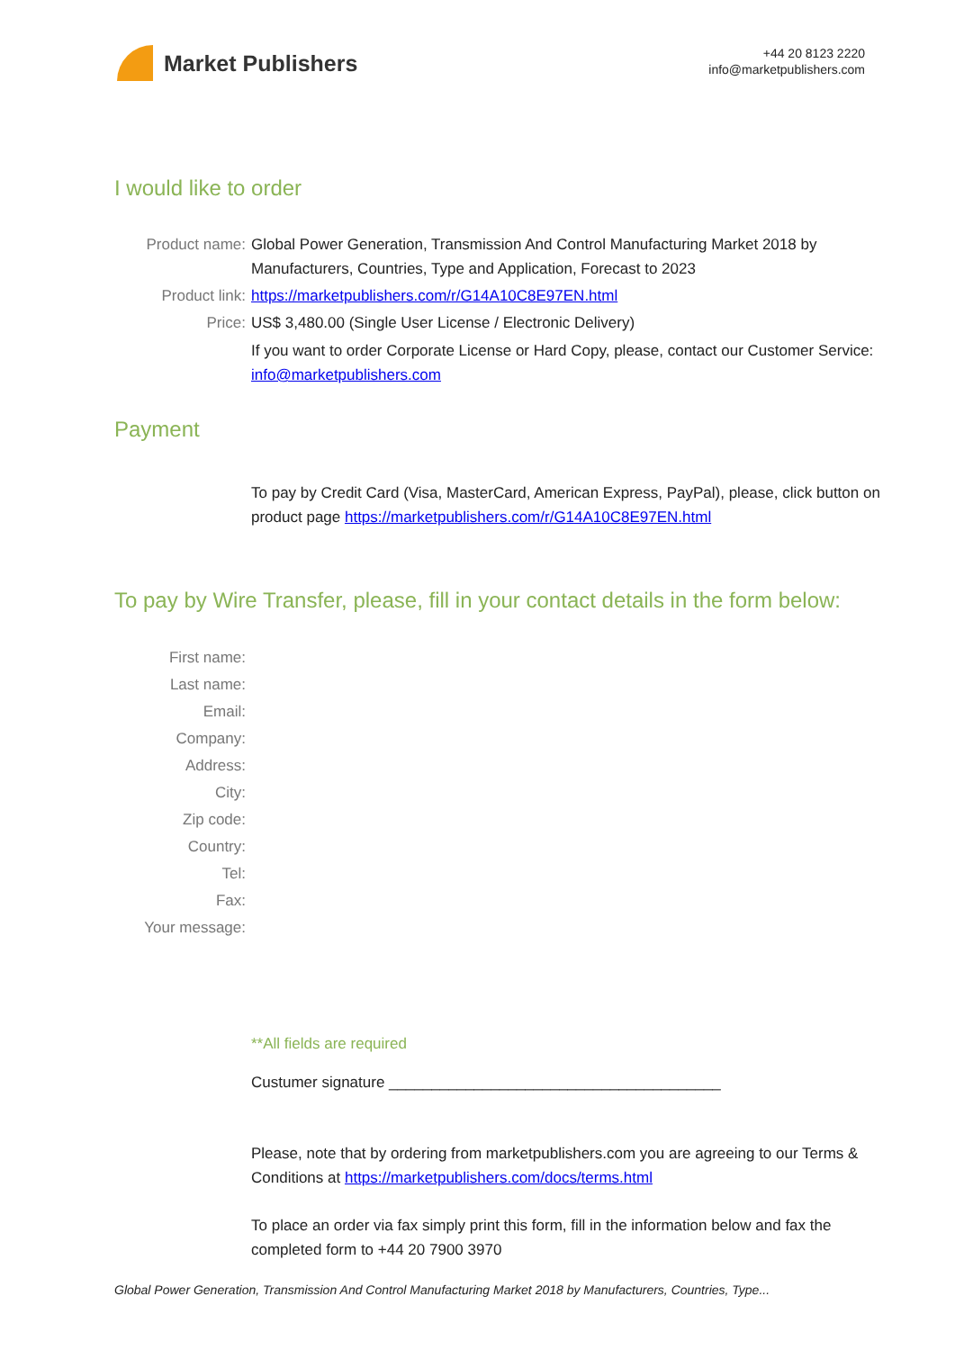Market Publishers
+44 20 8123 2220
info@marketpublishers.com
I would like to order
Product name: Global Power Generation, Transmission And Control Manufacturing Market 2018 by Manufacturers, Countries, Type and Application, Forecast to 2023
Product link: https://marketpublishers.com/r/G14A10C8E97EN.html
Price: US$ 3,480.00 (Single User License / Electronic Delivery)
If you want to order Corporate License or Hard Copy, please, contact our Customer Service:
info@marketpublishers.com
Payment
To pay by Credit Card (Visa, MasterCard, American Express, PayPal), please, click button on product page https://marketpublishers.com/r/G14A10C8E97EN.html
To pay by Wire Transfer, please, fill in your contact details in the form below:
First name:
Last name:
Email:
Company:
Address:
City:
Zip code:
Country:
Tel:
Fax:
Your message:
**All fields are required
Custumer signature _______________________________________
Please, note that by ordering from marketpublishers.com you are agreeing to our Terms & Conditions at https://marketpublishers.com/docs/terms.html
To place an order via fax simply print this form, fill in the information below and fax the completed form to +44 20 7900 3970
Global Power Generation, Transmission And Control Manufacturing Market 2018 by Manufacturers, Countries, Type...